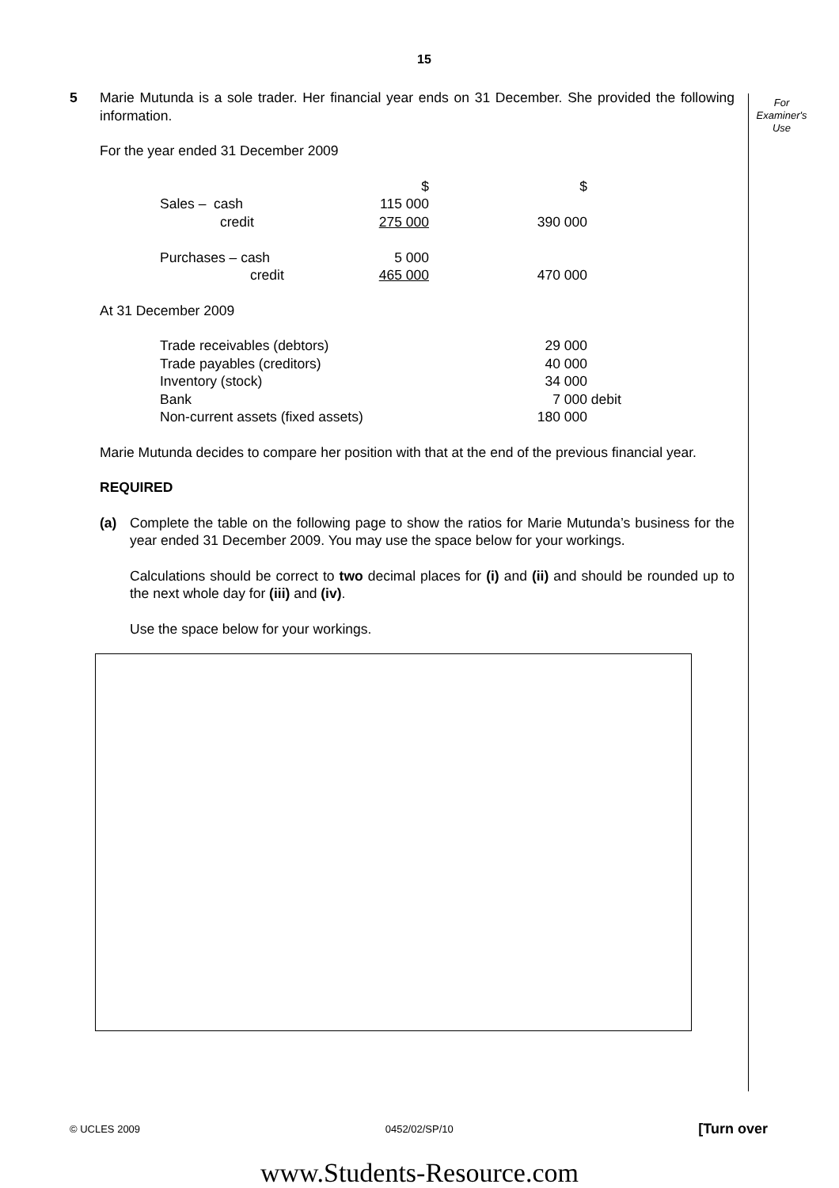15
For
Examiner's
Use
5 Marie Mutunda is a sole trader. Her financial year ends on 31 December. She provided the following information.
For the year ended 31 December 2009
| | $ | | $ | |
| Sales – cash | 115 000 | | | |
| credit | 275 000 | | 390 000 | |
| Purchases – cash | 5 000 | | | |
| credit | 465 000 | | 470 000 | |
At 31 December 2009
| Trade receivables (debtors) | | 29 000 | |
| Trade payables (creditors) | | 40 000 | |
| Inventory (stock) | | 34 000 | |
| Bank | | 7 000 | debit |
| Non-current assets (fixed assets) | | 180 000 | |
Marie Mutunda decides to compare her position with that at the end of the previous financial year.
REQUIRED
(a) Complete the table on the following page to show the ratios for Marie Mutunda’s business for the year ended 31 December 2009. You may use the space below for your workings.
Calculations should be correct to two decimal places for (i) and (ii) and should be rounded up to the next whole day for (iii) and (iv).
Use the space below for your workings.
© UCLES 2009 0452/02/SP/10 [Turn over
www.Students-Resource.com